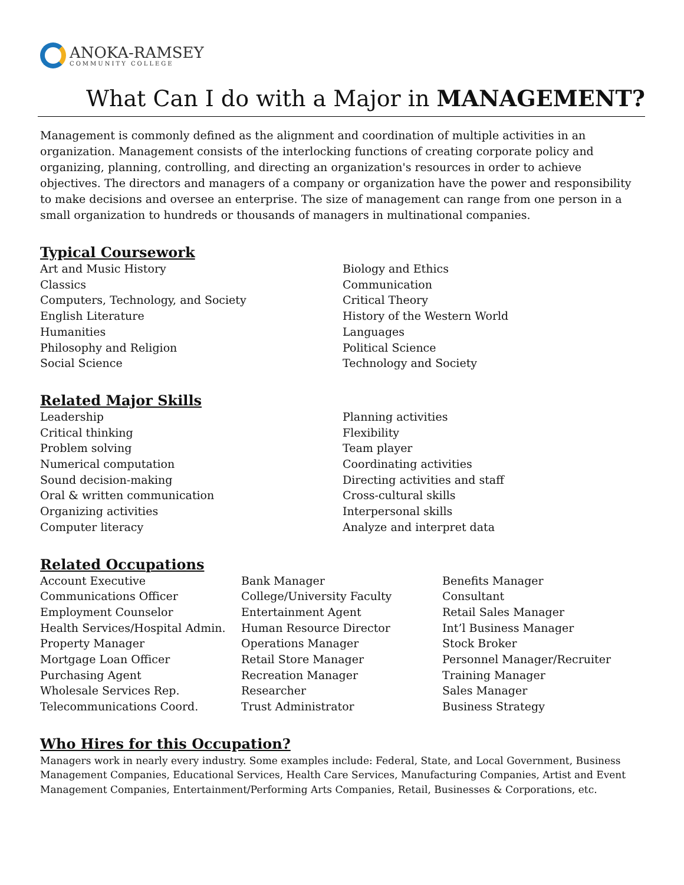ANOKA-RAMSEY
COMMUNITY COLLEGE
What Can I do with a Major in MANAGEMENT?
Management is commonly defined as the alignment and coordination of multiple activities in an organization. Management consists of the interlocking functions of creating corporate policy and organizing, planning, controlling, and directing an organization's resources in order to achieve objectives. The directors and managers of a company or organization have the power and responsibility to make decisions and oversee an enterprise. The size of management can range from one person in a small organization to hundreds or thousands of managers in multinational companies.
Typical Coursework
Art and Music History
Classics
Computers, Technology, and Society
English Literature
Humanities
Philosophy and Religion
Social Science
Biology and Ethics
Communication
Critical Theory
History of the Western World
Languages
Political Science
Technology and Society
Related Major Skills
Leadership
Critical thinking
Problem solving
Numerical computation
Sound decision-making
Oral & written communication
Organizing activities
Computer literacy
Planning activities
Flexibility
Team player
Coordinating activities
Directing activities and staff
Cross-cultural skills
Interpersonal skills
Analyze and interpret data
Related Occupations
Account Executive
Communications Officer
Employment Counselor
Health Services/Hospital Admin.
Property Manager
Mortgage Loan Officer
Purchasing Agent
Wholesale Services Rep.
Telecommunications Coord.
Bank Manager
College/University Faculty
Entertainment Agent
Human Resource Director
Operations Manager
Retail Store Manager
Recreation Manager
Researcher
Trust Administrator
Benefits Manager
Consultant
Retail Sales Manager
Int’l Business Manager
Stock Broker
Personnel Manager/Recruiter
Training Manager
Sales Manager
Business Strategy
Who Hires for this Occupation?
Managers work in nearly every industry. Some examples include: Federal, State, and Local Government, Business Management Companies, Educational Services, Health Care Services, Manufacturing Companies, Artist and Event Management Companies, Entertainment/Performing Arts Companies, Retail, Businesses & Corporations, etc.